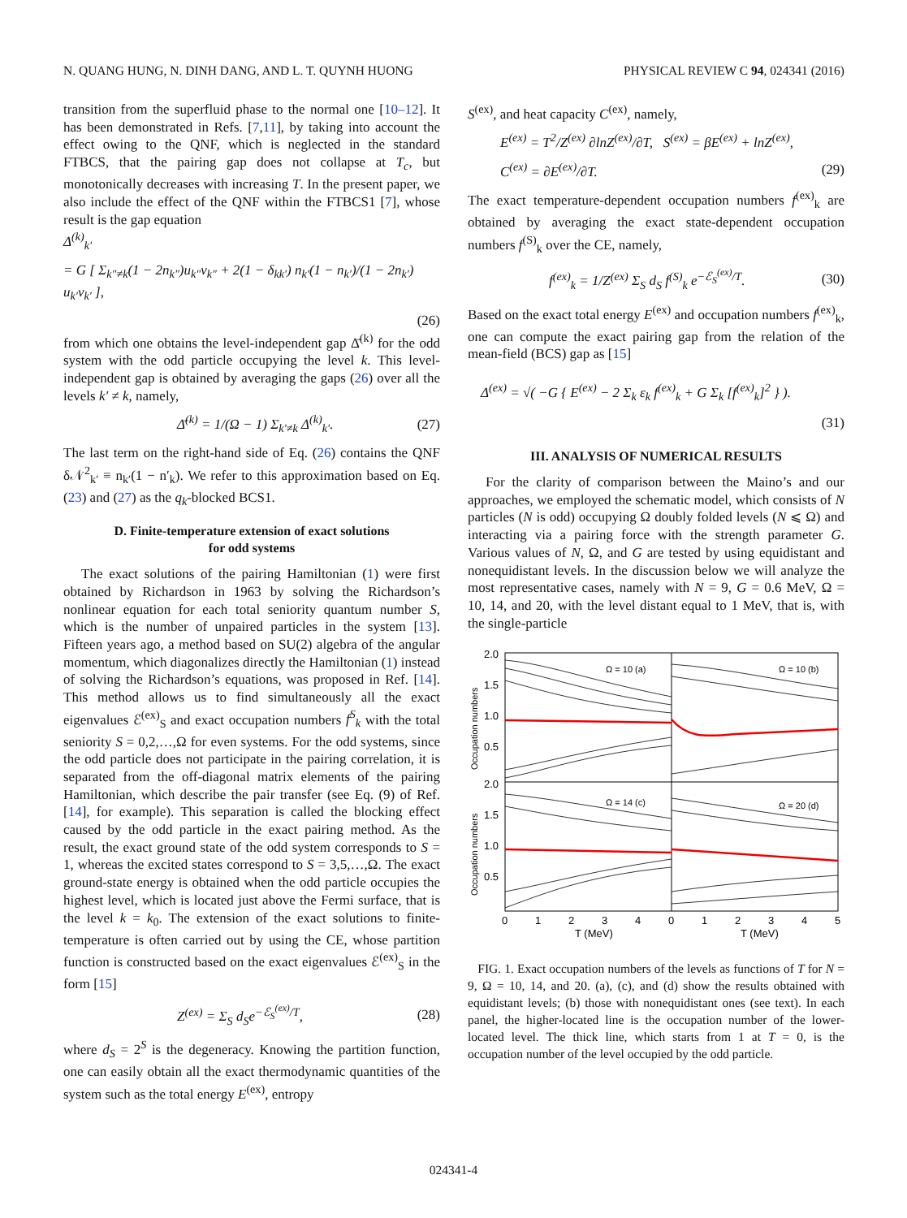N. QUANG HUNG, N. DINH DANG, AND L. T. QUYNH HUONG PHYSICAL REVIEW C 94, 024341 (2016)
transition from the superfluid phase to the normal one [10–12]. It has been demonstrated in Refs. [7,11], by taking into account the effect owing to the QNF, which is neglected in the standard FTBCS, that the pairing gap does not collapse at T<sub>c</sub>, but monotonically decreases with increasing T. In the present paper, we also include the effect of the QNF within the FTBCS1 [7], whose result is the gap equation
Δ<sup>(k)</sup><sub>k′</sub>
= G [ Σ<sub>k″≠k</sub>(1 − 2n<sub>k″</sub>)u<sub>k″</sub>v<sub>k″</sub> + 2(1 − δ<sub>kk′</sub>) n<sub>k′</sub>(1 − n<sub>k′</sub>)/(1 − 2n<sub>k′</sub>) u<sub>k′</sub>v<sub>k′</sub> ],
(26)
from which one obtains the level-independent gap Δ̄<sup>(k)</sup> for the odd system with the odd particle occupying the level k. This level-independent gap is obtained by averaging the gaps (26) over all the levels k′ ≠ k, namely,
Δ̄<sup>(k)</sup> = 1/(Ω − 1) Σ<sub>k′≠k</sub> Δ<sup>(k)</sup><sub>k′</sub>. (27)
The last term on the right-hand side of Eq. (26) contains the QNF δ𝒩<sup>2</sup><sub>k′</sub> ≡ n<sub>k′</sub>(1 − n′<sub>k</sub>). We refer to this approximation based on Eq. (23) and (27) as the q<sub>k</sub>-blocked BCS1.
D. Finite-temperature extension of exact solutions
for odd systems
The exact solutions of the pairing Hamiltonian (1) were first obtained by Richardson in 1963 by solving the Richardson’s nonlinear equation for each total seniority quantum number S, which is the number of unpaired particles in the system [13]. Fifteen years ago, a method based on SU(2) algebra of the angular momentum, which diagonalizes directly the Hamiltonian (1) instead of solving the Richardson’s equations, was proposed in Ref. [14]. This method allows us to find simultaneously all the exact eigenvalues ℰ<sup>(ex)</sup><sub>S</sub> and exact occupation numbers f<sup>S</sup><sub>k</sub> with the total seniority S = 0,2,…,Ω for even systems. For the odd systems, since the odd particle does not participate in the pairing correlation, it is separated from the off-diagonal matrix elements of the pairing Hamiltonian, which describe the pair transfer (see Eq. (9) of Ref. [14], for example). This separation is called the blocking effect caused by the odd particle in the exact pairing method. As the result, the exact ground state of the odd system corresponds to S = 1, whereas the excited states correspond to S = 3,5,…,Ω. The exact ground-state energy is obtained when the odd particle occupies the highest level, which is located just above the Fermi surface, that is the level k = k<sub>0</sub>. The extension of the exact solutions to finite-temperature is often carried out by using the CE, whose partition function is constructed based on the exact eigenvalues ℰ<sup>(ex)</sup><sub>S</sub> in the form [15]
Z<sup>(ex)</sup> = Σ<sub>S</sub> d<sub>S</sub>e<sup>−ℰ<sub>S</sub><sup>(ex)</sup>/T</sup>, (28)
where d<sub>S</sub> = 2<sup>S</sup> is the degeneracy. Knowing the partition function, one can easily obtain all the exact thermodynamic quantities of the system such as the total energy E<sup>(ex)</sup>, entropy
S<sup>(ex)</sup>, and heat capacity C<sup>(ex)</sup>, namely,
E<sup>(ex)</sup> = T<sup>2</sup>/Z<sup>(ex)</sup> ∂lnZ<sup>(ex)</sup>/∂T, S<sup>(ex)</sup> = βE<sup>(ex)</sup> + lnZ<sup>(ex)</sup>,
C<sup>(ex)</sup> = ∂E<sup>(ex)</sup>/∂T. (29)
The exact temperature-dependent occupation numbers f<sup>(ex)</sup><sub>k</sub> are obtained by averaging the exact state-dependent occupation numbers f<sup>(S)</sup><sub>k</sub> over the CE, namely,
f<sup>(ex)</sup><sub>k</sub> = 1/Z<sup>(ex)</sup> Σ<sub>S</sub> d<sub>S</sub> f<sup>(S)</sup><sub>k</sub> e<sup>−ℰ<sub>S</sub><sup>(ex)</sup>/T</sup>. (30)
Based on the exact total energy E<sup>(ex)</sup> and occupation numbers f<sup>(ex)</sup><sub>k</sub>, one can compute the exact pairing gap from the relation of the mean-field (BCS) gap as [15]
Δ<sup>(ex)</sup> = √( −G { E<sup>(ex)</sup> − 2 Σ<sub>k</sub> ε<sub>k</sub> f<sup>(ex)</sup><sub>k</sub> + G Σ<sub>k</sub> [f<sup>(ex)</sup><sub>k</sub>]<sup>2</sup> } ).
(31)
III. ANALYSIS OF NUMERICAL RESULTS
For the clarity of comparison between the Maino’s and our approaches, we employed the schematic model, which consists of N particles (N is odd) occupying Ω doubly folded levels (N ⩽ Ω) and interacting via a pairing force with the strength parameter G. Various values of N, Ω, and G are tested by using equidistant and nonequidistant levels. In the discussion below we will analyze the most representative cases, namely with N = 9, G = 0.6 MeV, Ω = 10, 14, and 20, with the level distant equal to 1 MeV, that is, with the single-particle
2.0
1.5
1.0
0.5
2.0
1.5
1.0
0.5
Ω = 10 (a)
Ω = 10 (b)
Ω = 14 (c)
Ω = 20 (d)
Occupation numbers
Occupation numbers
0
1
2
3
4
0
1
2
3
4
5
T (MeV)
T (MeV)
FIG. 1. Exact occupation numbers of the levels as functions of T for N = 9, Ω = 10, 14, and 20. (a), (c), and (d) show the results obtained with equidistant levels; (b) those with nonequidistant ones (see text). In each panel, the higher-located line is the occupation number of the lower-located level. The thick line, which starts from 1 at T = 0, is the occupation number of the level occupied by the odd particle.
024341-4